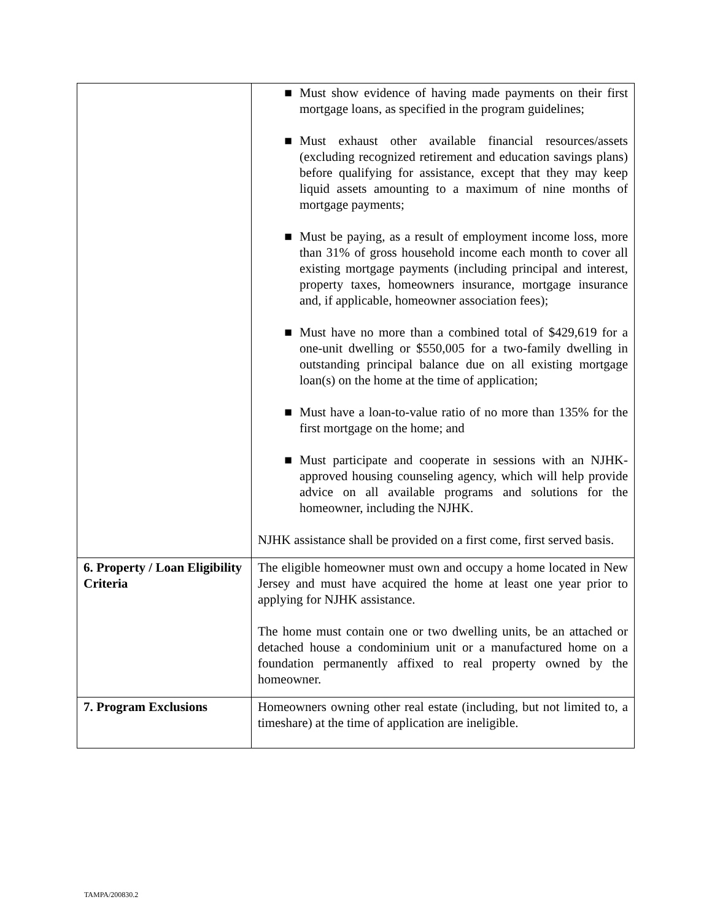| | ■ Must show evidence of having made payments on their first mortgage loans, as specified in the program guidelines; ■ Must exhaust other available financial resources/assets (excluding recognized retirement and education savings plans) before qualifying for assistance, except that they may keep liquid assets amounting to a maximum of nine months of mortgage payments; ■ Must be paying, as a result of employment income loss, more than 31% of gross household income each month to cover all existing mortgage payments (including principal and interest, property taxes, homeowners insurance, mortgage insurance and, if applicable, homeowner association fees); ■ Must have no more than a combined total of $429,619 for a one-unit dwelling or $550,005 for a two-family dwelling in outstanding principal balance due on all existing mortgage loan(s) on the home at the time of application; ■ Must have a loan-to-value ratio of no more than 135% for the first mortgage on the home; and ■ Must participate and cooperate in sessions with an NJHK-approved housing counseling agency, which will help provide advice on all available programs and solutions for the homeowner, including the NJHK. NJHK assistance shall be provided on a first come, first served basis. |
| 6. Property / Loan Eligibility Criteria | The eligible homeowner must own and occupy a home located in New Jersey and must have acquired the home at least one year prior to applying for NJHK assistance. The home must contain one or two dwelling units, be an attached or detached house a condominium unit or a manufactured home on a foundation permanently affixed to real property owned by the homeowner. |
| 7. Program Exclusions | Homeowners owning other real estate (including, but not limited to, a timeshare) at the time of application are ineligible. |
TAMPA/200830.2